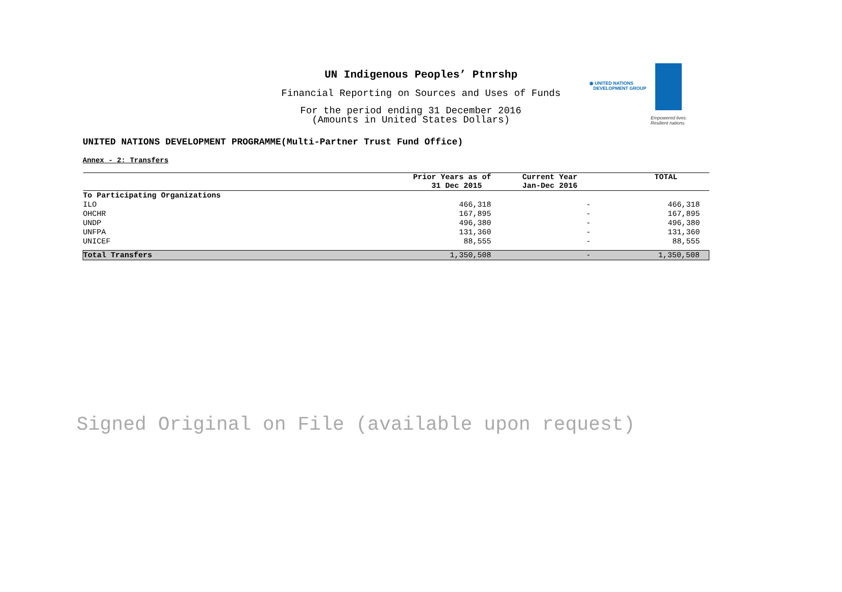UN Indigenous Peoples’ Ptnrshp
Financial Reporting on Sources and Uses of Funds
For the period ending 31 December 2016
(Amounts in United States Dollars)
◉ UNITED NATIONS
DEVELOPMENT GROUP
Empowered lives.
Resilient nations.
UNITED NATIONS DEVELOPMENT PROGRAMME(Multi-Partner Trust Fund Office)
Annex - 2: Transfers
| | Prior Years as of 31 Dec 2015 | Current Year Jan-Dec 2016 | TOTAL |
| --- | --- | --- | --- |
| To Participating Organizations | | | |
| ILO | 466,318 | - | 466,318 |
| OHCHR | 167,895 | - | 167,895 |
| UNDP | 496,380 | - | 496,380 |
| UNFPA | 131,360 | - | 131,360 |
| UNICEF | 88,555 | - | 88,555 |
| Total Transfers | 1,350,508 | - | 1,350,508 |
Signed Original on File (available upon request)